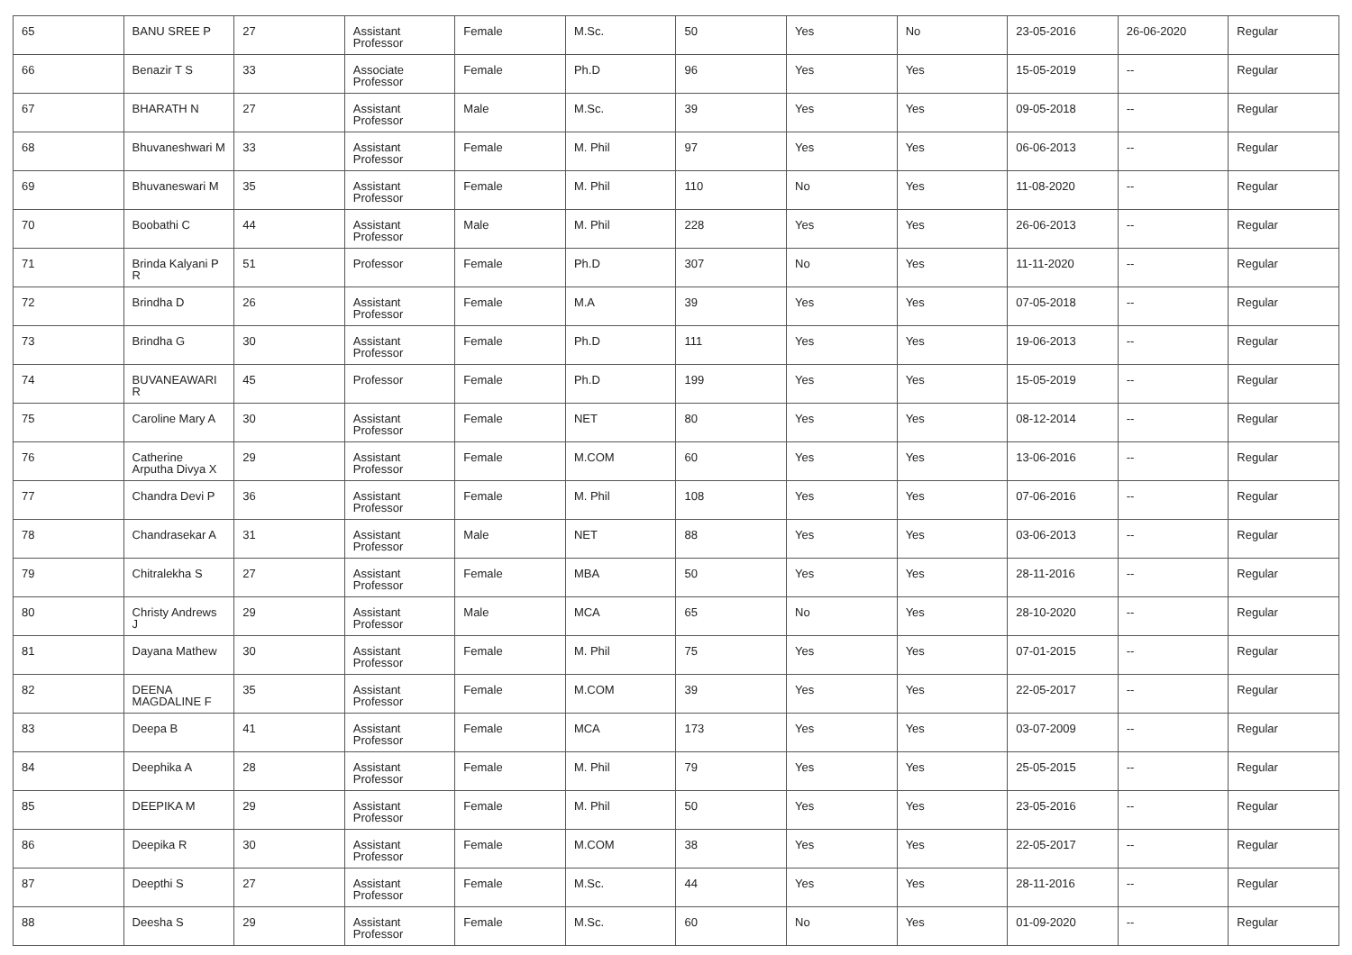| 65 | BANU SREE P | 27 | Assistant Professor | Female | M.Sc. | 50 | Yes | No | 23-05-2016 | 26-06-2020 | Regular |
| 66 | Benazir T S | 33 | Associate Professor | Female | Ph.D | 96 | Yes | Yes | 15-05-2019 | -- | Regular |
| 67 | BHARATH N | 27 | Assistant Professor | Male | M.Sc. | 39 | Yes | Yes | 09-05-2018 | -- | Regular |
| 68 | Bhuvaneshwari M | 33 | Assistant Professor | Female | M. Phil | 97 | Yes | Yes | 06-06-2013 | -- | Regular |
| 69 | Bhuvaneswari M | 35 | Assistant Professor | Female | M. Phil | 110 | No | Yes | 11-08-2020 | -- | Regular |
| 70 | Boobathi C | 44 | Assistant Professor | Male | M. Phil | 228 | Yes | Yes | 26-06-2013 | -- | Regular |
| 71 | Brinda Kalyani P R | 51 | Professor | Female | Ph.D | 307 | No | Yes | 11-11-2020 | -- | Regular |
| 72 | Brindha D | 26 | Assistant Professor | Female | M.A | 39 | Yes | Yes | 07-05-2018 | -- | Regular |
| 73 | Brindha G | 30 | Assistant Professor | Female | Ph.D | 111 | Yes | Yes | 19-06-2013 | -- | Regular |
| 74 | BUVANEAWARI R | 45 | Professor | Female | Ph.D | 199 | Yes | Yes | 15-05-2019 | -- | Regular |
| 75 | Caroline Mary A | 30 | Assistant Professor | Female | NET | 80 | Yes | Yes | 08-12-2014 | -- | Regular |
| 76 | Catherine Arputha Divya X | 29 | Assistant Professor | Female | M.COM | 60 | Yes | Yes | 13-06-2016 | -- | Regular |
| 77 | Chandra Devi P | 36 | Assistant Professor | Female | M. Phil | 108 | Yes | Yes | 07-06-2016 | -- | Regular |
| 78 | Chandrasekar A | 31 | Assistant Professor | Male | NET | 88 | Yes | Yes | 03-06-2013 | -- | Regular |
| 79 | Chitralekha S | 27 | Assistant Professor | Female | MBA | 50 | Yes | Yes | 28-11-2016 | -- | Regular |
| 80 | Christy Andrews J | 29 | Assistant Professor | Male | MCA | 65 | No | Yes | 28-10-2020 | -- | Regular |
| 81 | Dayana Mathew | 30 | Assistant Professor | Female | M. Phil | 75 | Yes | Yes | 07-01-2015 | -- | Regular |
| 82 | DEENA MAGDALINE F | 35 | Assistant Professor | Female | M.COM | 39 | Yes | Yes | 22-05-2017 | -- | Regular |
| 83 | Deepa B | 41 | Assistant Professor | Female | MCA | 173 | Yes | Yes | 03-07-2009 | -- | Regular |
| 84 | Deephika A | 28 | Assistant Professor | Female | M. Phil | 79 | Yes | Yes | 25-05-2015 | -- | Regular |
| 85 | DEEPIKA M | 29 | Assistant Professor | Female | M. Phil | 50 | Yes | Yes | 23-05-2016 | -- | Regular |
| 86 | Deepika R | 30 | Assistant Professor | Female | M.COM | 38 | Yes | Yes | 22-05-2017 | -- | Regular |
| 87 | Deepthi S | 27 | Assistant Professor | Female | M.Sc. | 44 | Yes | Yes | 28-11-2016 | -- | Regular |
| 88 | Deesha S | 29 | Assistant Professor | Female | M.Sc. | 60 | No | Yes | 01-09-2020 | -- | Regular |